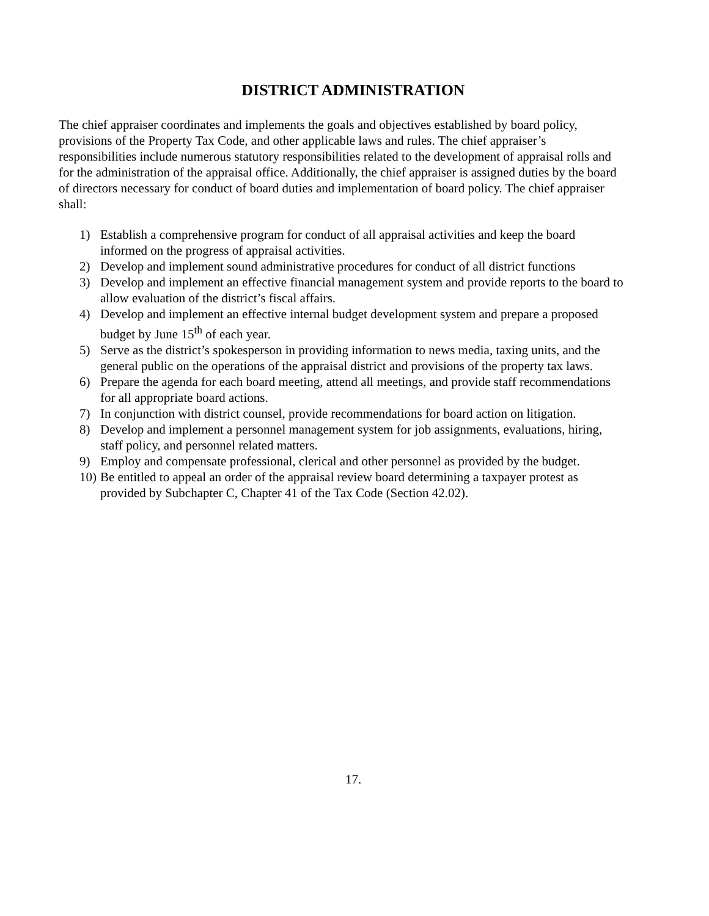DISTRICT ADMINISTRATION
The chief appraiser coordinates and implements the goals and objectives established by board policy, provisions of the Property Tax Code, and other applicable laws and rules. The chief appraiser’s responsibilities include numerous statutory responsibilities related to the development of appraisal rolls and for the administration of the appraisal office. Additionally, the chief appraiser is assigned duties by the board of directors necessary for conduct of board duties and implementation of board policy. The chief appraiser shall:
1) Establish a comprehensive program for conduct of all appraisal activities and keep the board informed on the progress of appraisal activities.
2) Develop and implement sound administrative procedures for conduct of all district functions
3) Develop and implement an effective financial management system and provide reports to the board to allow evaluation of the district’s fiscal affairs.
4) Develop and implement an effective internal budget development system and prepare a proposed budget by June 15<sup>th</sup> of each year.
5) Serve as the district’s spokesperson in providing information to news media, taxing units, and the general public on the operations of the appraisal district and provisions of the property tax laws.
6) Prepare the agenda for each board meeting, attend all meetings, and provide staff recommendations for all appropriate board actions.
7) In conjunction with district counsel, provide recommendations for board action on litigation.
8) Develop and implement a personnel management system for job assignments, evaluations, hiring, staff policy, and personnel related matters.
9) Employ and compensate professional, clerical and other personnel as provided by the budget.
10) Be entitled to appeal an order of the appraisal review board determining a taxpayer protest as provided by Subchapter C, Chapter 41 of the Tax Code (Section 42.02).
17.